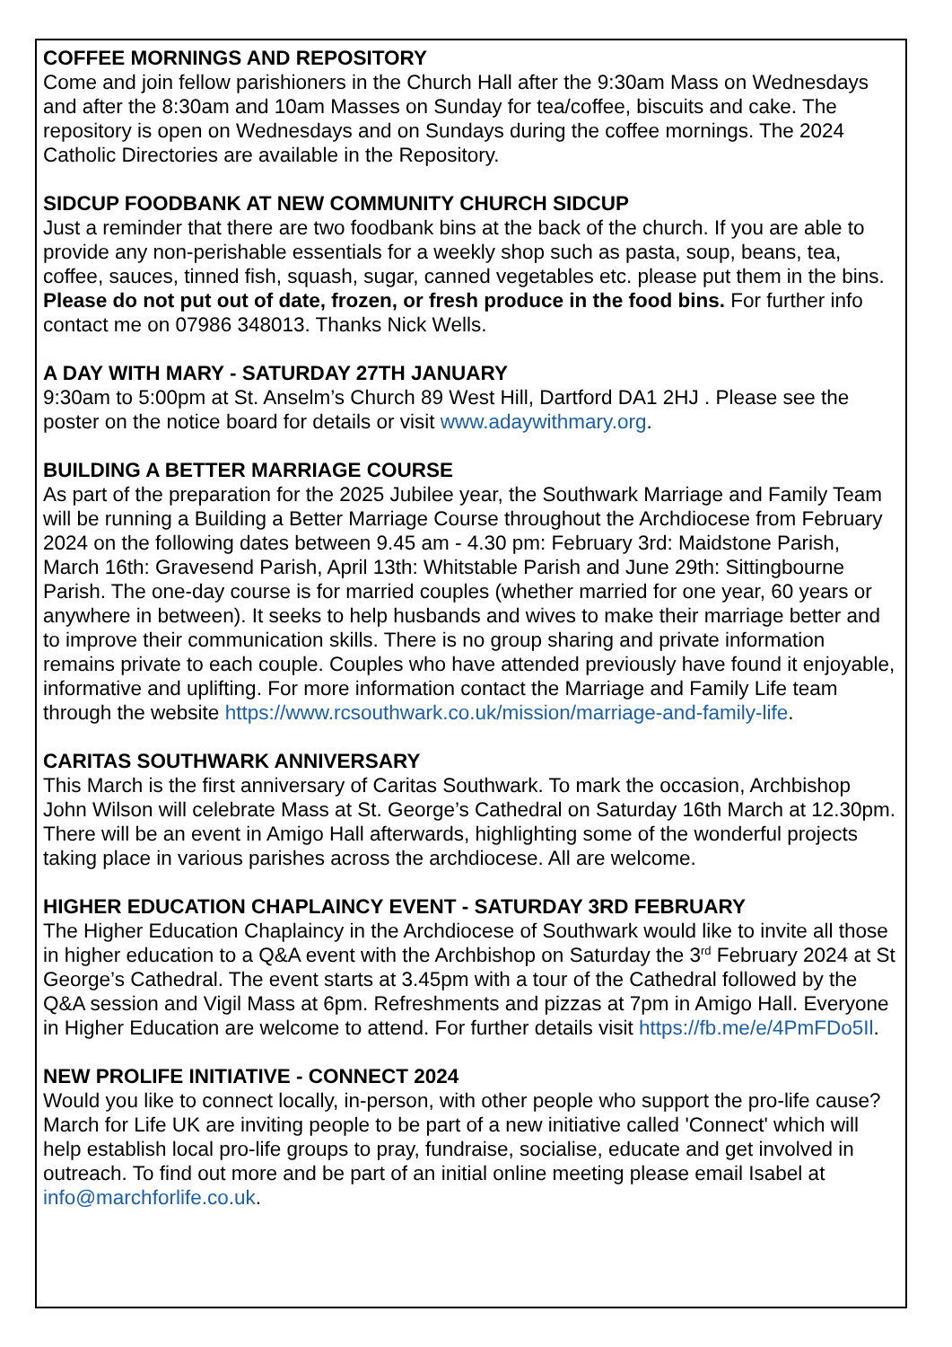COFFEE MORNINGS AND REPOSITORY
Come and join fellow parishioners in the Church Hall after the 9:30am Mass on Wednesdays and after the 8:30am and 10am Masses on Sunday for tea/coffee, biscuits and cake. The repository is open on Wednesdays and on Sundays during the coffee mornings. The 2024 Catholic Directories are available in the Repository.
SIDCUP FOODBANK AT NEW COMMUNITY CHURCH SIDCUP
Just a reminder that there are two foodbank bins at the back of the church. If you are able to provide any non-perishable essentials for a weekly shop such as pasta, soup, beans, tea, coffee, sauces, tinned fish, squash, sugar, canned vegetables etc. please put them in the bins. Please do not put out of date, frozen, or fresh produce in the food bins. For further info contact me on 07986 348013. Thanks Nick Wells.
A DAY WITH MARY - SATURDAY 27TH JANUARY
9:30am to 5:00pm at St. Anselm’s Church 89 West Hill, Dartford DA1 2HJ . Please see the poster on the notice board for details or visit www.adaywithmary.org.
BUILDING A BETTER MARRIAGE COURSE
As part of the preparation for the 2025 Jubilee year, the Southwark Marriage and Family Team will be running a Building a Better Marriage Course throughout the Archdiocese from February 2024 on the following dates between 9.45 am - 4.30 pm: February 3rd: Maidstone Parish, March 16th: Gravesend Parish, April 13th: Whitstable Parish and June 29th: Sittingbourne Parish. The one-day course is for married couples (whether married for one year, 60 years or anywhere in between). It seeks to help husbands and wives to make their marriage better and to improve their communication skills. There is no group sharing and private information remains private to each couple. Couples who have attended previously have found it enjoyable, informative and uplifting. For more information contact the Marriage and Family Life team through the website https://www.rcsouthwark.co.uk/mission/marriage-and-family-life.
CARITAS SOUTHWARK ANNIVERSARY
This March is the first anniversary of Caritas Southwark. To mark the occasion, Archbishop John Wilson will celebrate Mass at St. George’s Cathedral on Saturday 16th March at 12.30pm. There will be an event in Amigo Hall afterwards, highlighting some of the wonderful projects taking place in various parishes across the archdiocese. All are welcome.
HIGHER EDUCATION CHAPLAINCY EVENT - SATURDAY 3RD FEBRUARY
The Higher Education Chaplaincy in the Archdiocese of Southwark would like to invite all those in higher education to a Q&A event with the Archbishop on Saturday the 3<sup>rd</sup> February 2024 at St George’s Cathedral. The event starts at 3.45pm with a tour of the Cathedral followed by the Q&A session and Vigil Mass at 6pm. Refreshments and pizzas at 7pm in Amigo Hall. Everyone in Higher Education are welcome to attend. For further details visit https://fb.me/e/4PmFDo5Il.
NEW PROLIFE INITIATIVE - CONNECT 2024
Would you like to connect locally, in-person, with other people who support the pro-life cause? March for Life UK are inviting people to be part of a new initiative called 'Connect' which will help establish local pro-life groups to pray, fundraise, socialise, educate and get involved in outreach. To find out more and be part of an initial online meeting please email Isabel at info@marchforlife.co.uk.